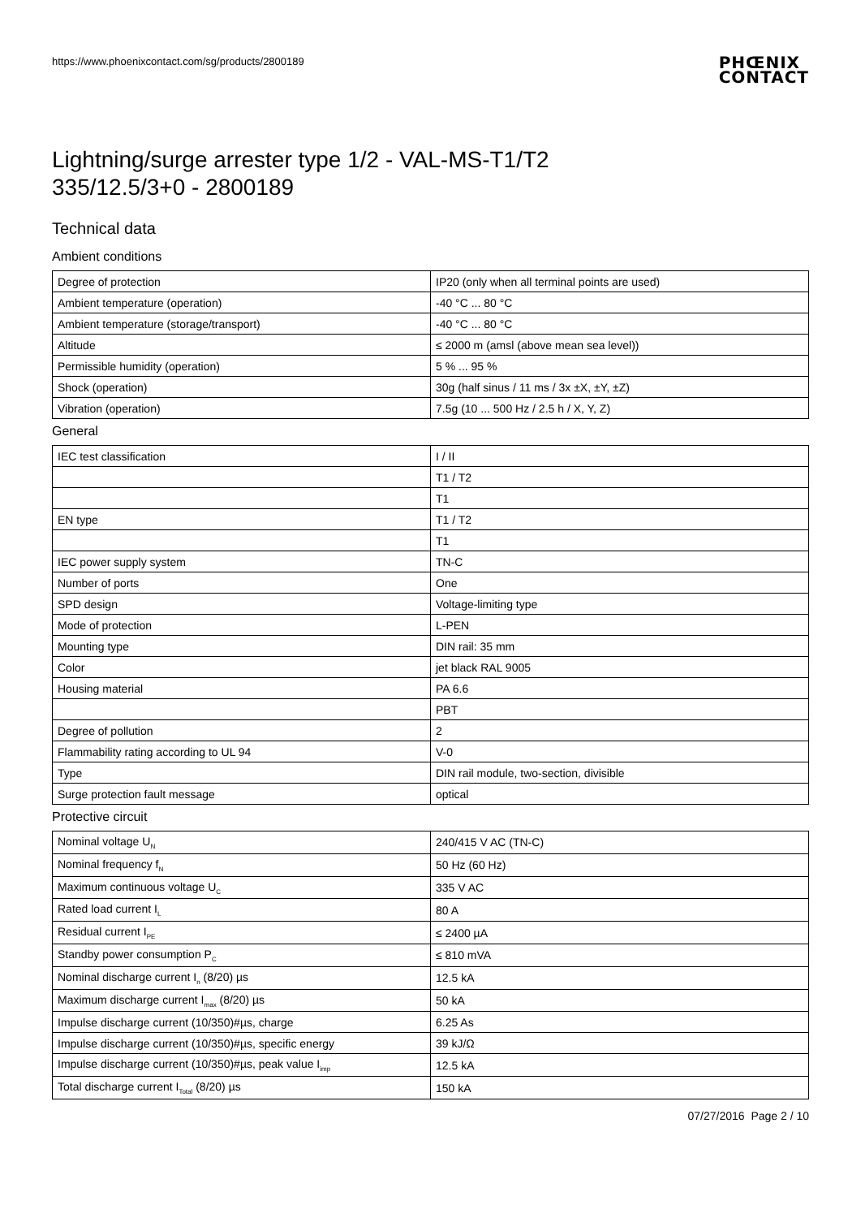https://www.phoenixcontact.com/sg/products/2800189 PHŒNIX
CONTACT
Lightning/surge arrester type 1/2 - VAL-MS-T1/T2
335/12.5/3+0 - 2800189
Technical data
Ambient conditions
| Degree of protection | IP20 (only when all terminal points are used) |
| Ambient temperature (operation) | -40 °C ... 80 °C |
| Ambient temperature (storage/transport) | -40 °C ... 80 °C |
| Altitude | ≤ 2000 m (amsl (above mean sea level)) |
| Permissible humidity (operation) | 5 % ... 95 % |
| Shock (operation) | 30g (half sinus / 11 ms / 3x ±X, ±Y, ±Z) |
| Vibration (operation) | 7.5g (10 ... 500 Hz / 2.5 h / X, Y, Z) |
General
| IEC test classification | I / II |
| | T1 / T2 |
| | T1 |
| EN type | T1 / T2 |
| | T1 |
| IEC power supply system | TN-C |
| Number of ports | One |
| SPD design | Voltage-limiting type |
| Mode of protection | L-PEN |
| Mounting type | DIN rail: 35 mm |
| Color | jet black RAL 9005 |
| Housing material | PA 6.6 |
| | PBT |
| Degree of pollution | 2 |
| Flammability rating according to UL 94 | V-0 |
| Type | DIN rail module, two-section, divisible |
| Surge protection fault message | optical |
Protective circuit
| Nominal voltage U<sub>N</sub> | 240/415 V AC (TN-C) |
| Nominal frequency f<sub>N</sub> | 50 Hz (60 Hz) |
| Maximum continuous voltage U<sub>C</sub> | 335 V AC |
| Rated load current I<sub>L</sub> | 80 A |
| Residual current I<sub>PE</sub> | ≤ 2400 µA |
| Standby power consumption P<sub>C</sub> | ≤ 810 mVA |
| Nominal discharge current I<sub>n</sub> (8/20) µs | 12.5 kA |
| Maximum discharge current I<sub>max</sub> (8/20) µs | 50 kA |
| Impulse discharge current (10/350)#µs, charge | 6.25 As |
| Impulse discharge current (10/350)#µs, specific energy | 39 kJ/Ω |
| Impulse discharge current (10/350)#µs, peak value I<sub>imp</sub> | 12.5 kA |
| Total discharge current I<sub>Total</sub> (8/20) µs | 150 kA |
07/27/2016 Page 2 / 10